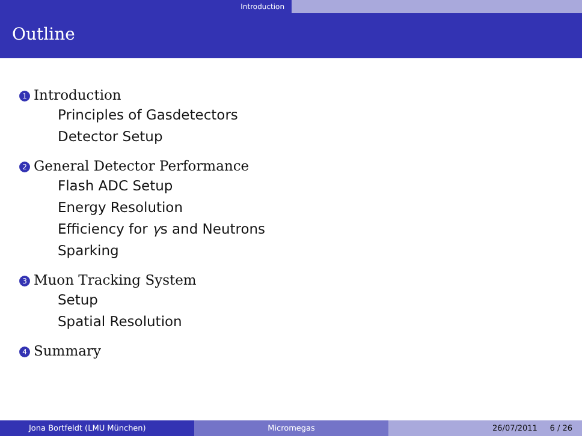Introduction
Outline
1 Introduction
Principles of Gasdetectors
Detector Setup
2 General Detector Performance
Flash ADC Setup
Energy Resolution
Efficiency for γs and Neutrons
Sparking
3 Muon Tracking System
Setup
Spatial Resolution
4 Summary
Jona Bortfeldt (LMU München) Micromegas 26/07/2011 6 / 26